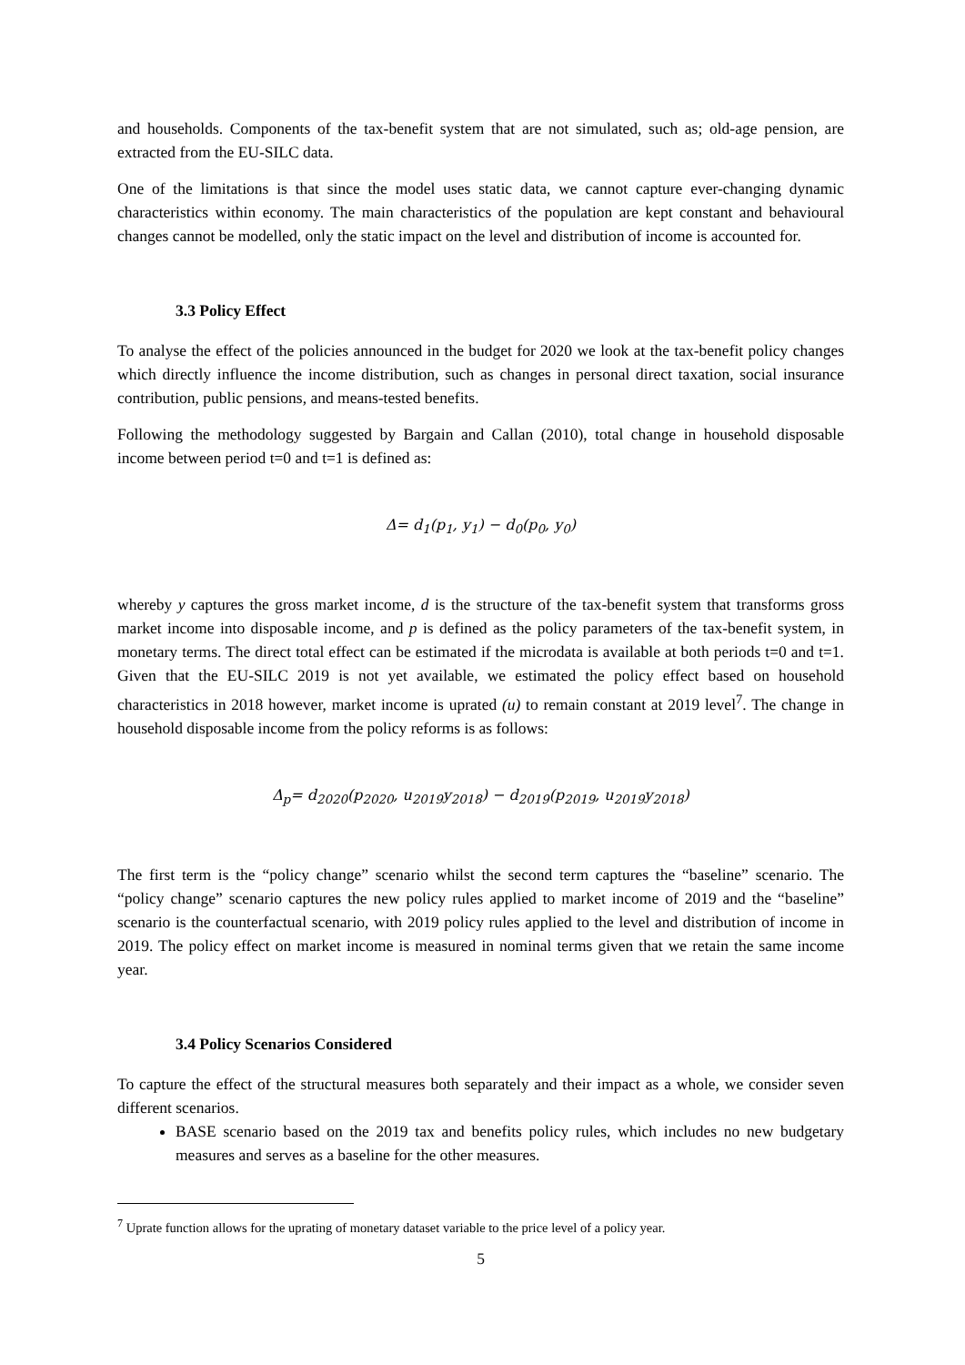and households. Components of the tax-benefit system that are not simulated, such as; old-age pension, are extracted from the EU-SILC data.
One of the limitations is that since the model uses static data, we cannot capture ever-changing dynamic characteristics within economy. The main characteristics of the population are kept constant and behavioural changes cannot be modelled, only the static impact on the level and distribution of income is accounted for.
3.3 Policy Effect
To analyse the effect of the policies announced in the budget for 2020 we look at the tax-benefit policy changes which directly influence the income distribution, such as changes in personal direct taxation, social insurance contribution, public pensions, and means-tested benefits.
Following the methodology suggested by Bargain and Callan (2010), total change in household disposable income between period t=0 and t=1 is defined as:
Δ= d<sub>1</sub>(p<sub>1</sub>, y<sub>1</sub>) − d<sub>0</sub>(p<sub>0</sub>, y<sub>0</sub>)
whereby y captures the gross market income, d is the structure of the tax-benefit system that transforms gross market income into disposable income, and p is defined as the policy parameters of the tax-benefit system, in monetary terms. The direct total effect can be estimated if the microdata is available at both periods t=0 and t=1. Given that the EU-SILC 2019 is not yet available, we estimated the policy effect based on household characteristics in 2018 however, market income is uprated (u) to remain constant at 2019 level<sup>7</sup>. The change in household disposable income from the policy reforms is as follows:
Δ<sub>p</sub>= d<sub>2020</sub>(p<sub>2020</sub>, u<sub>2019</sub>y<sub>2018</sub>) − d<sub>2019</sub>(p<sub>2019</sub>, u<sub>2019</sub>y<sub>2018</sub>)
The first term is the “policy change” scenario whilst the second term captures the “baseline” scenario. The “policy change” scenario captures the new policy rules applied to market income of 2019 and the “baseline” scenario is the counterfactual scenario, with 2019 policy rules applied to the level and distribution of income in 2019. The policy effect on market income is measured in nominal terms given that we retain the same income year.
3.4 Policy Scenarios Considered
To capture the effect of the structural measures both separately and their impact as a whole, we consider seven different scenarios.
BASE scenario based on the 2019 tax and benefits policy rules, which includes no new budgetary measures and serves as a baseline for the other measures.
<sup>7</sup> Uprate function allows for the uprating of monetary dataset variable to the price level of a policy year.
5